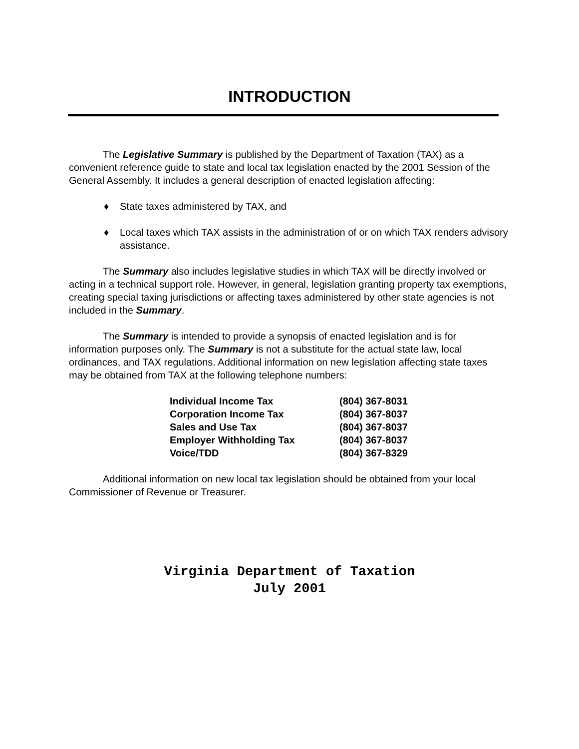INTRODUCTION
The Legislative Summary is published by the Department of Taxation (TAX) as a convenient reference guide to state and local tax legislation enacted by the 2001 Session of the General Assembly. It includes a general description of enacted legislation affecting:
♦ State taxes administered by TAX, and
♦ Local taxes which TAX assists in the administration of or on which TAX renders advisory assistance.
The Summary also includes legislative studies in which TAX will be directly involved or acting in a technical support role. However, in general, legislation granting property tax exemptions, creating special taxing jurisdictions or affecting taxes administered by other state agencies is not included in the Summary.
The Summary is intended to provide a synopsis of enacted legislation and is for information purposes only. The Summary is not a substitute for the actual state law, local ordinances, and TAX regulations. Additional information on new legislation affecting state taxes may be obtained from TAX at the following telephone numbers:
| Individual Income Tax | (804) 367-8031 |
| Corporation Income Tax | (804) 367-8037 |
| Sales and Use Tax | (804) 367-8037 |
| Employer Withholding Tax | (804) 367-8037 |
| Voice/TDD | (804) 367-8329 |
Additional information on new local tax legislation should be obtained from your local Commissioner of Revenue or Treasurer.
Virginia Department of Taxation
July 2001